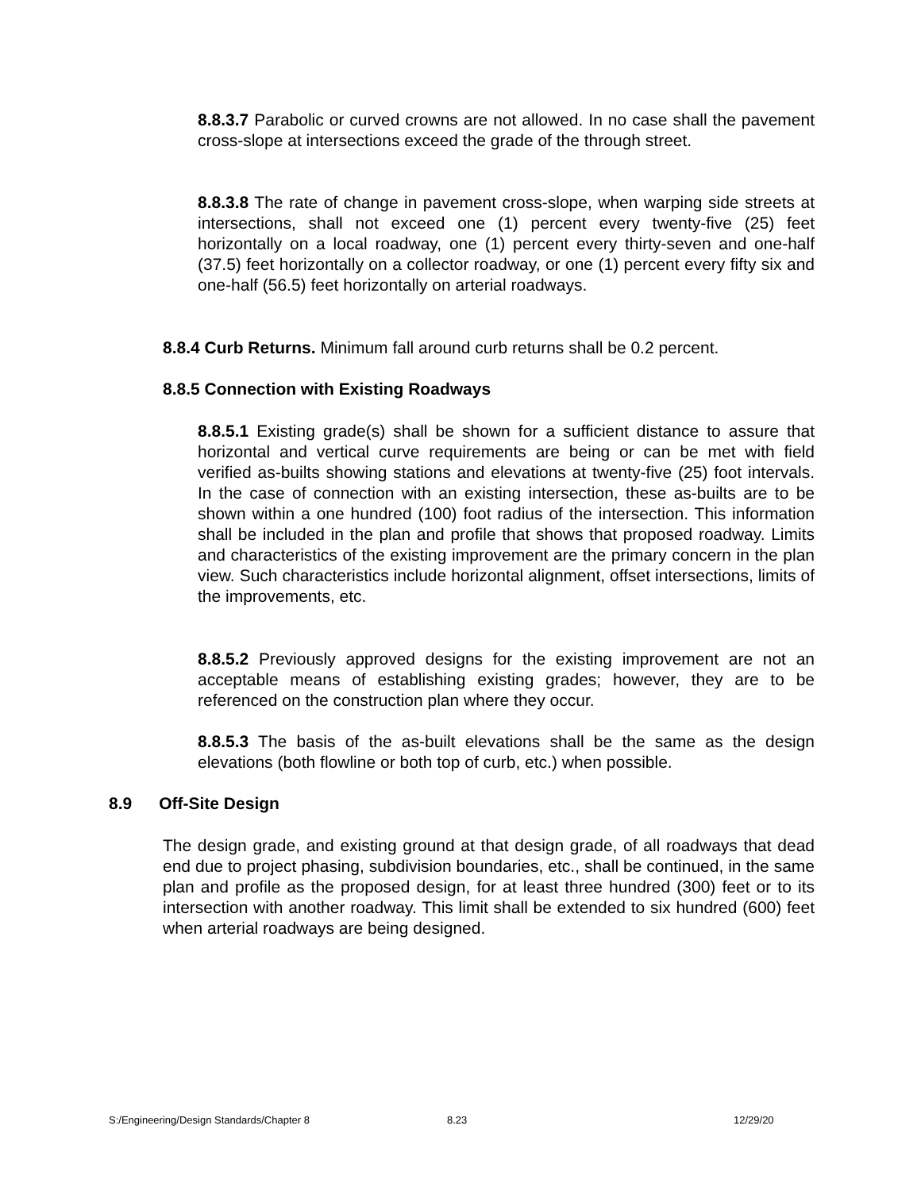8.8.3.7 Parabolic or curved crowns are not allowed. In no case shall the pavement cross-slope at intersections exceed the grade of the through street.
8.8.3.8 The rate of change in pavement cross-slope, when warping side streets at intersections, shall not exceed one (1) percent every twenty-five (25) feet horizontally on a local roadway, one (1) percent every thirty-seven and one-half (37.5) feet horizontally on a collector roadway, or one (1) percent every fifty six and one-half (56.5) feet horizontally on arterial roadways.
8.8.4 Curb Returns. Minimum fall around curb returns shall be 0.2 percent.
8.8.5 Connection with Existing Roadways
8.8.5.1 Existing grade(s) shall be shown for a sufficient distance to assure that horizontal and vertical curve requirements are being or can be met with field verified as-builts showing stations and elevations at twenty-five (25) foot intervals. In the case of connection with an existing intersection, these as-builts are to be shown within a one hundred (100) foot radius of the intersection. This information shall be included in the plan and profile that shows that proposed roadway. Limits and characteristics of the existing improvement are the primary concern in the plan view. Such characteristics include horizontal alignment, offset intersections, limits of the improvements, etc.
8.8.5.2 Previously approved designs for the existing improvement are not an acceptable means of establishing existing grades; however, they are to be referenced on the construction plan where they occur.
8.8.5.3 The basis of the as-built elevations shall be the same as the design elevations (both flowline or both top of curb, etc.) when possible.
8.9 Off-Site Design
The design grade, and existing ground at that design grade, of all roadways that dead end due to project phasing, subdivision boundaries, etc., shall be continued, in the same plan and profile as the proposed design, for at least three hundred (300) feet or to its intersection with another roadway. This limit shall be extended to six hundred (600) feet when arterial roadways are being designed.
S:/Engineering/Design Standards/Chapter 8 8.23 12/29/20